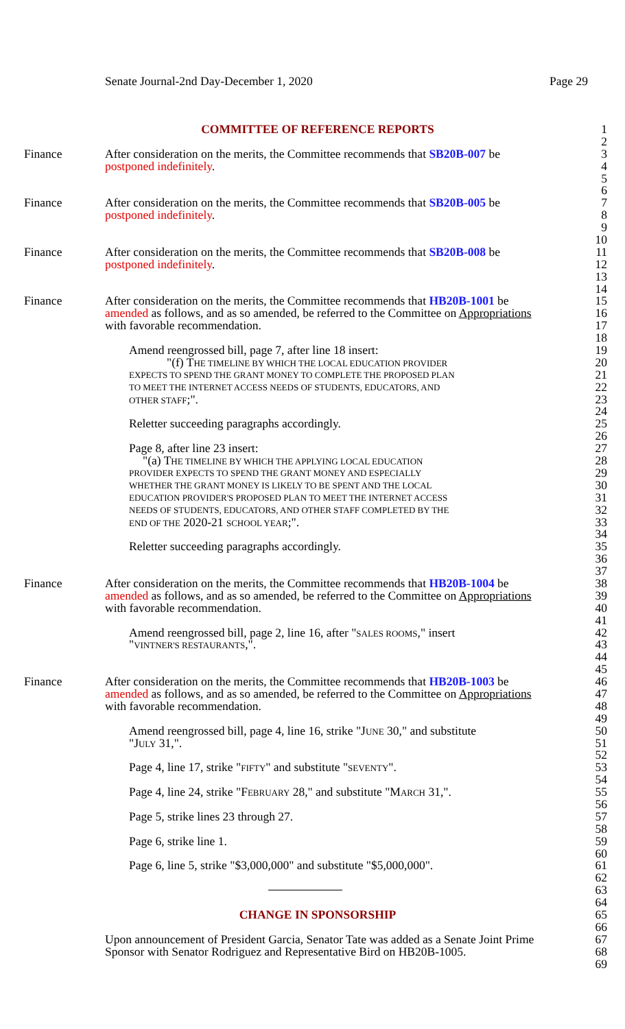Senate Journal-2nd Day-December 1, 2020 Page 29
COMMITTEE OF REFERENCE REPORTS 1
2
Finance After consideration on the merits, the Committee recommends that SB20B-007 be 3
postponed indefinitely. 4
5
6
Finance After consideration on the merits, the Committee recommends that SB20B-005 be 7
postponed indefinitely. 8
9
10
Finance After consideration on the merits, the Committee recommends that SB20B-008 be 11
postponed indefinitely. 12
13
14
Finance After consideration on the merits, the Committee recommends that HB20B-1001 be 15
amended as follows, and as so amended, be referred to the Committee on Appropriations 16
with favorable recommendation. 17
18
Amend reengrossed bill, page 7, after line 18 insert: 19
"(f) THE TIMELINE BY WHICH THE LOCAL EDUCATION PROVIDER 20
EXPECTS TO SPEND THE GRANT MONEY TO COMPLETE THE PROPOSED PLAN 21
TO MEET THE INTERNET ACCESS NEEDS OF STUDENTS, EDUCATORS, AND 22
OTHER STAFF;". 23
24
Reletter succeeding paragraphs accordingly. 25
26
Page 8, after line 23 insert: 27
"(a) THE TIMELINE BY WHICH THE APPLYING LOCAL EDUCATION 28
PROVIDER EXPECTS TO SPEND THE GRANT MONEY AND ESPECIALLY 29
WHETHER THE GRANT MONEY IS LIKELY TO BE SPENT AND THE LOCAL 30
EDUCATION PROVIDER'S PROPOSED PLAN TO MEET THE INTERNET ACCESS 31
NEEDS OF STUDENTS, EDUCATORS, AND OTHER STAFF COMPLETED BY THE 32
END OF THE 2020-21 SCHOOL YEAR;". 33
34
Reletter succeeding paragraphs accordingly. 35
36
37
Finance After consideration on the merits, the Committee recommends that HB20B-1004 be 38
amended as follows, and as so amended, be referred to the Committee on Appropriations 39
with favorable recommendation. 40
41
Amend reengrossed bill, page 2, line 16, after "SALES ROOMS," insert 42
"VINTNER'S RESTAURANTS,". 43
44
45
Finance After consideration on the merits, the Committee recommends that HB20B-1003 be 46
amended as follows, and as so amended, be referred to the Committee on Appropriations 47
with favorable recommendation. 48
49
Amend reengrossed bill, page 4, line 16, strike "JUNE 30," and substitute 50
"JULY 31,". 51
52
Page 4, line 17, strike "FIFTY" and substitute "SEVENTY". 53
54
Page 4, line 24, strike "FEBRUARY 28," and substitute "MARCH 31,". 55
56
Page 5, strike lines 23 through 27. 57
58
Page 6, strike line 1. 59
60
Page 6, line 5, strike "$3,000,000" and substitute "$5,000,000". 61
62
63
64
CHANGE IN SPONSORSHIP 65
66
Upon announcement of President Garcia, Senator Tate was added as a Senate Joint Prime 67
Sponsor with Senator Rodriguez and Representative Bird on HB20B-1005. 68
69